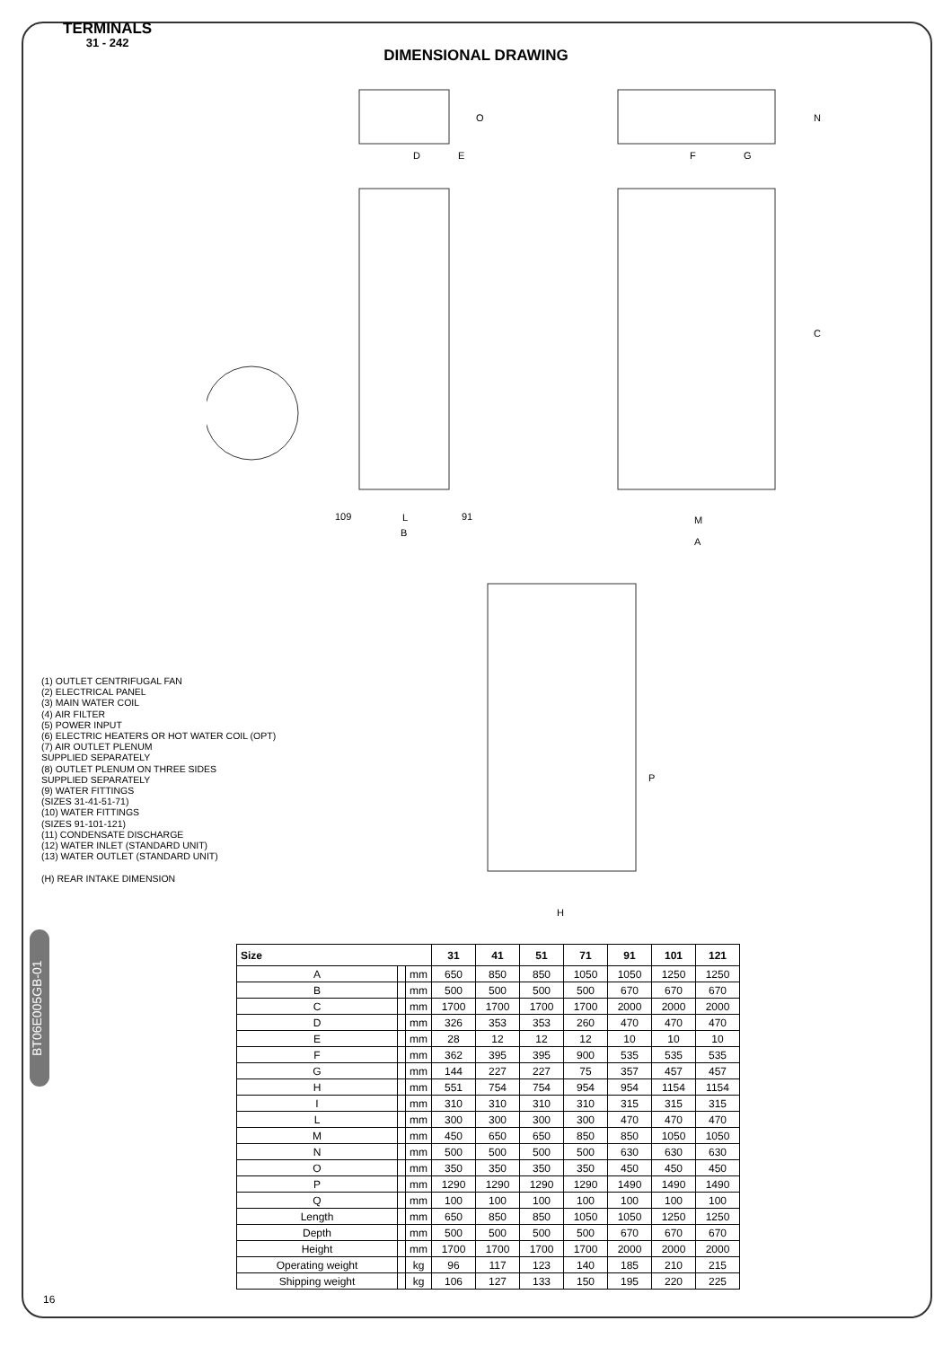TERMINALS
31 - 242
DIMENSIONAL DRAWING
D
E
F
G
L
B
109
91
M
A
H
P
C
N
O
(1) OUTLET CENTRIFUGAL FAN
(2) ELECTRICAL PANEL
(3) MAIN WATER COIL
(4) AIR FILTER
(5) POWER INPUT
(6) ELECTRIC HEATERS OR HOT WATER COIL (OPT)
(7) AIR OUTLET PLENUM
SUPPLIED SEPARATELY
(8) OUTLET PLENUM ON THREE SIDES
SUPPLIED SEPARATELY
(9) WATER FITTINGS
(SIZES 31-41-51-71)
(10) WATER FITTINGS
(SIZES 91-101-121)
(11) CONDENSATE DISCHARGE
(12) WATER INLET (STANDARD UNIT)
(13) WATER OUTLET (STANDARD UNIT)
(H) REAR INTAKE DIMENSION
BT06E005GB-01
| Size | | | 31 | 41 | 51 | 71 | 91 | 101 | 121 |
| --- | --- | --- | --- | --- | --- | --- | --- | --- | --- |
| A | | mm | 650 | 850 | 850 | 1050 | 1050 | 1250 | 1250 |
| B | | mm | 500 | 500 | 500 | 500 | 670 | 670 | 670 |
| C | | mm | 1700 | 1700 | 1700 | 1700 | 2000 | 2000 | 2000 |
| D | | mm | 326 | 353 | 353 | 260 | 470 | 470 | 470 |
| E | | mm | 28 | 12 | 12 | 12 | 10 | 10 | 10 |
| F | | mm | 362 | 395 | 395 | 900 | 535 | 535 | 535 |
| G | | mm | 144 | 227 | 227 | 75 | 357 | 457 | 457 |
| H | | mm | 551 | 754 | 754 | 954 | 954 | 1154 | 1154 |
| I | | mm | 310 | 310 | 310 | 310 | 315 | 315 | 315 |
| L | | mm | 300 | 300 | 300 | 300 | 470 | 470 | 470 |
| M | | mm | 450 | 650 | 650 | 850 | 850 | 1050 | 1050 |
| N | | mm | 500 | 500 | 500 | 500 | 630 | 630 | 630 |
| O | | mm | 350 | 350 | 350 | 350 | 450 | 450 | 450 |
| P | | mm | 1290 | 1290 | 1290 | 1290 | 1490 | 1490 | 1490 |
| Q | | mm | 100 | 100 | 100 | 100 | 100 | 100 | 100 |
| Length | | mm | 650 | 850 | 850 | 1050 | 1050 | 1250 | 1250 |
| Depth | | mm | 500 | 500 | 500 | 500 | 670 | 670 | 670 |
| Height | | mm | 1700 | 1700 | 1700 | 1700 | 2000 | 2000 | 2000 |
| Operating weight | | kg | 96 | 117 | 123 | 140 | 185 | 210 | 215 |
| Shipping weight | | kg | 106 | 127 | 133 | 150 | 195 | 220 | 225 |
16